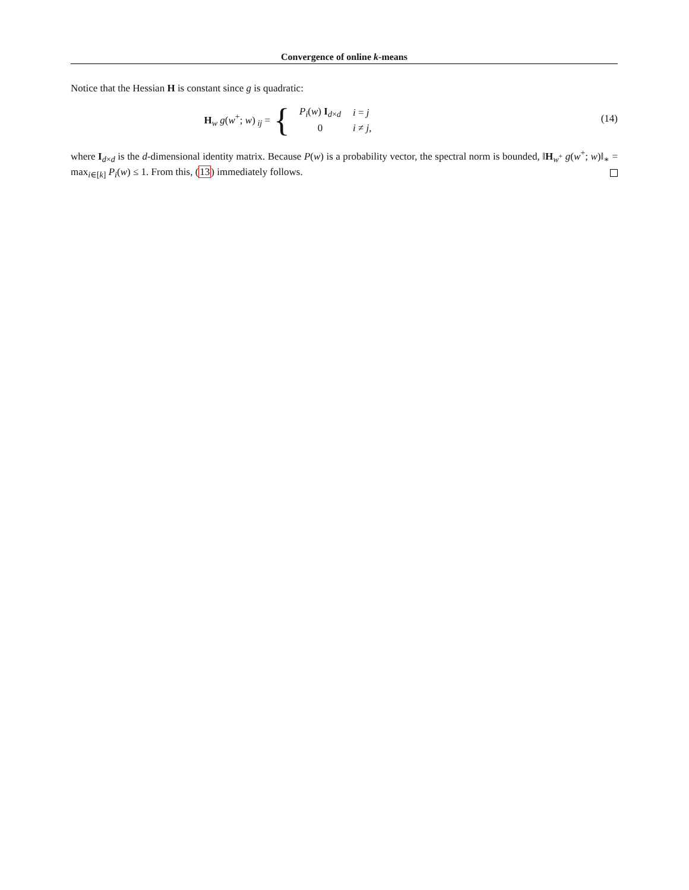Convergence of online k-means
Notice that the Hessian H is constant since g is quadratic:
H<sub>w</sub> g(w<sup>+</sup>; w)<sub>ij</sub> = {
| P<sub>i</sub> ( w ) I<sub>d×d</sub> | i = j |
| 0 | i ≠ j , |
(14)
where I<sub>d×d</sub> is the d-dimensional identity matrix. Because P(w) is a probability vector, the spectral norm is bounded, ‖H<sub>w<sup>+</sup></sub> g(w<sup>+</sup>; w)‖<sub>∗</sub> = max<sub>i∈[k]</sub> P<sub>i</sub>(w) ≤ 1. From this, (13) immediately follows.